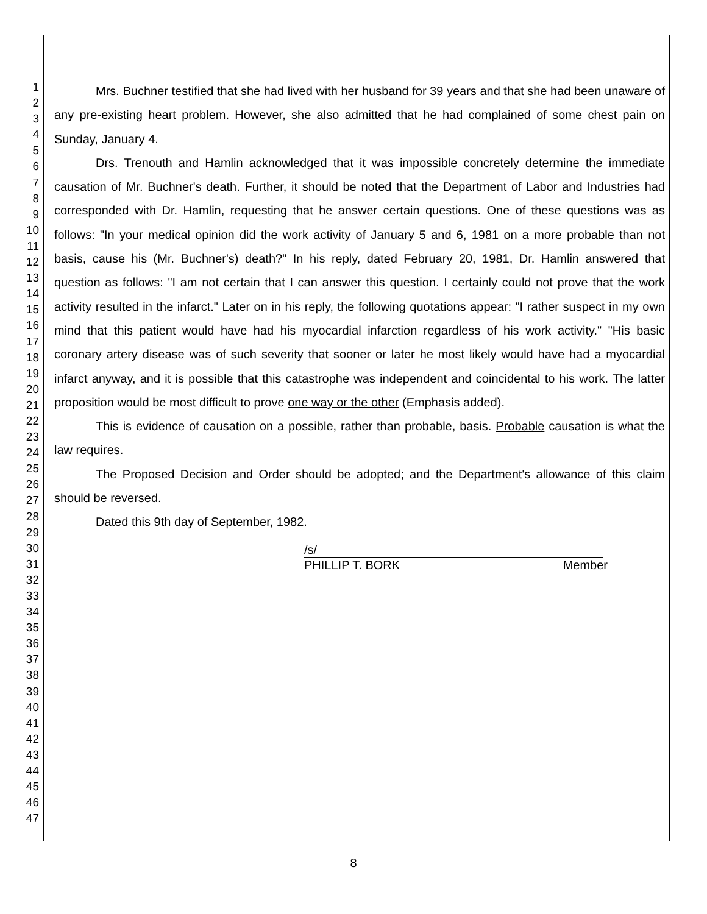1
2
3
4
5
6
7
8
9
10
11
12
13
14
15
16
17
18
19
20
21
22
23
24
25
26
27
28
29
30
31
32
33
34
35
36
37
38
39
40
41
42
43
44
45
46
47
Mrs. Buchner testified that she had lived with her husband for 39 years and that she had been unaware of any pre-existing heart problem. However, she also admitted that he had complained of some chest pain on Sunday, January 4.
Drs. Trenouth and Hamlin acknowledged that it was impossible concretely determine the immediate causation of Mr. Buchner's death. Further, it should be noted that the Department of Labor and Industries had corresponded with Dr. Hamlin, requesting that he answer certain questions. One of these questions was as follows: "In your medical opinion did the work activity of January 5 and 6, 1981 on a more probable than not basis, cause his (Mr. Buchner's) death?" In his reply, dated February 20, 1981, Dr. Hamlin answered that question as follows: "I am not certain that I can answer this question. I certainly could not prove that the work activity resulted in the infarct." Later on in his reply, the following quotations appear: "I rather suspect in my own mind that this patient would have had his myocardial infarction regardless of his work activity." "His basic coronary artery disease was of such severity that sooner or later he most likely would have had a myocardial infarct anyway, and it is possible that this catastrophe was independent and coincidental to his work. The latter proposition would be most difficult to prove one way or the other (Emphasis added).
This is evidence of causation on a possible, rather than probable, basis. Probable causation is what the law requires.
The Proposed Decision and Order should be adopted; and the Department's allowance of this claim should be reversed.
Dated this 9th day of September, 1982.
/s/
PHILLIP T. BORK Member
8